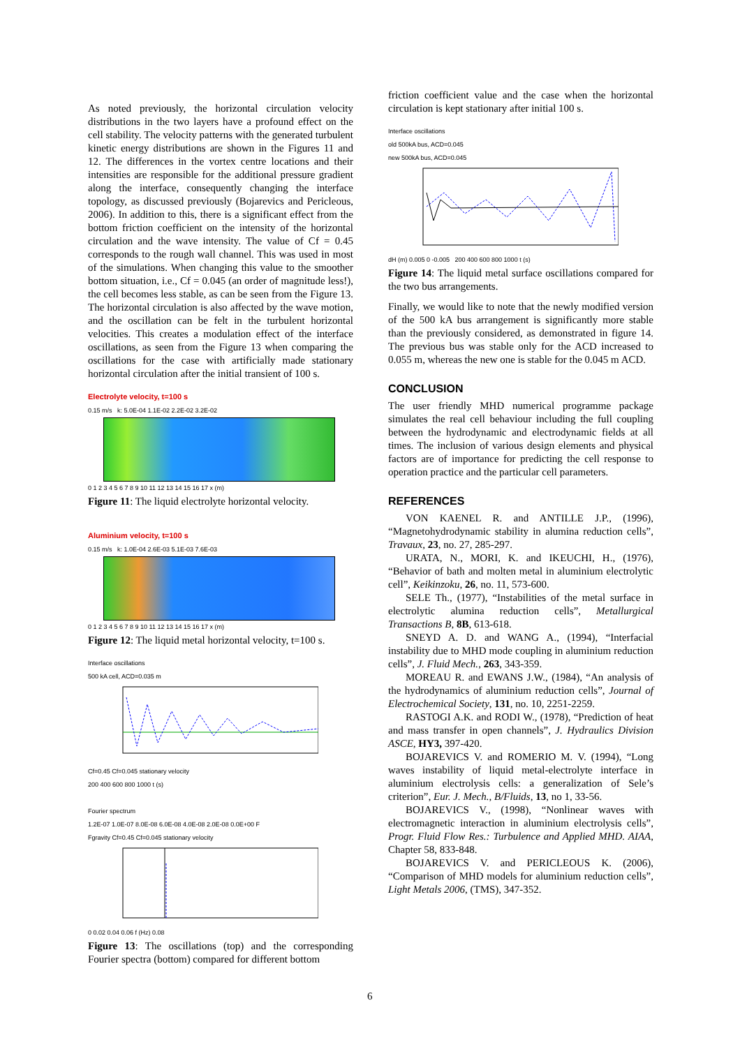As noted previously, the horizontal circulation velocity distributions in the two layers have a profound effect on the cell stability. The velocity patterns with the generated turbulent kinetic energy distributions are shown in the Figures 11 and 12. The differences in the vortex centre locations and their intensities are responsible for the additional pressure gradient along the interface, consequently changing the interface topology, as discussed previously (Bojarevics and Pericleous, 2006). In addition to this, there is a significant effect from the bottom friction coefficient on the intensity of the horizontal circulation and the wave intensity. The value of Cf = 0.45 corresponds to the rough wall channel. This was used in most of the simulations. When changing this value to the smoother bottom situation, i.e., Cf = 0.045 (an order of magnitude less!), the cell becomes less stable, as can be seen from the Figure 13. The horizontal circulation is also affected by the wave motion, and the oscillation can be felt in the turbulent horizontal velocities. This creates a modulation effect of the interface oscillations, as seen from the Figure 13 when comparing the oscillations for the case with artificially made stationary horizontal circulation after the initial transient of 100 s.
Electrolyte velocity, t=100 s
0.15 m/s k: 5.0E-04 1.1E-02 2.2E-02 3.2E-02
0 1 2 3 4 5 6 7 8 9 10 11 12 13 14 15 16 17 x (m)
Figure 11: The liquid electrolyte horizontal velocity.
Aluminium velocity, t=100 s
0.15 m/s k: 1.0E-04 2.6E-03 5.1E-03 7.6E-03
0 1 2 3 4 5 6 7 8 9 10 11 12 13 14 15 16 17 x (m)
Figure 12: The liquid metal horizontal velocity, t=100 s.
Interface oscillations
500 kA cell, ACD=0.035 m
Cf=0.45 Cf=0.045 stationary velocity
200 400 600 800 1000 t (s)
Fourier spectrum
1.2E-07 1.0E-07 8.0E-08 6.0E-08 4.0E-08 2.0E-08 0.0E+00 F
Fgravity Cf=0.45 Cf=0.045 stationary velocity
0 0.02 0.04 0.06 f (Hz) 0.08
Figure 13: The oscillations (top) and the corresponding Fourier spectra (bottom) compared for different bottom
friction coefficient value and the case when the horizontal circulation is kept stationary after initial 100 s.
Interface oscillations
old 500kA bus, ACD=0.045
new 500kA bus, ACD=0.045
dH (m) 0.005 0 -0.005 200 400 600 800 1000 t (s)
Figure 14: The liquid metal surface oscillations compared for the two bus arrangements.
Finally, we would like to note that the newly modified version of the 500 kA bus arrangement is significantly more stable than the previously considered, as demonstrated in figure 14. The previous bus was stable only for the ACD increased to 0.055 m, whereas the new one is stable for the 0.045 m ACD.
CONCLUSION
The user friendly MHD numerical programme package simulates the real cell behaviour including the full coupling between the hydrodynamic and electrodynamic fields at all times. The inclusion of various design elements and physical factors are of importance for predicting the cell response to operation practice and the particular cell parameters.
REFERENCES
VON KAENEL R. and ANTILLE J.P., (1996), “Magnetohydrodynamic stability in alumina reduction cells”, Travaux, 23, no. 27, 285-297.
URATA, N., MORI, K. and IKEUCHI, H., (1976), “Behavior of bath and molten metal in aluminium electrolytic cell”, Keikinzoku, 26, no. 11, 573-600.
SELE Th., (1977), “Instabilities of the metal surface in electrolytic alumina reduction cells”, Metallurgical Transactions B, 8B, 613-618.
SNEYD A. D. and WANG A., (1994), “Interfacial instability due to MHD mode coupling in aluminium reduction cells”, J. Fluid Mech., 263, 343-359.
MOREAU R. and EWANS J.W., (1984), “An analysis of the hydrodynamics of aluminium reduction cells”, Journal of Electrochemical Society, 131, no. 10, 2251-2259.
RASTOGI A.K. and RODI W., (1978), “Prediction of heat and mass transfer in open channels”, J. Hydraulics Division ASCE, HY3, 397-420.
BOJAREVICS V. and ROMERIO M. V. (1994), “Long waves instability of liquid metal-electrolyte interface in aluminium electrolysis cells: a generalization of Sele’s criterion”, Eur. J. Mech., B/Fluids, 13, no 1, 33-56.
BOJAREVICS V., (1998), “Nonlinear waves with electromagnetic interaction in aluminium electrolysis cells”, Progr. Fluid Flow Res.: Turbulence and Applied MHD. AIAA, Chapter 58, 833-848.
BOJAREVICS V. and PERICLEOUS K. (2006), “Comparison of MHD models for aluminium reduction cells”, Light Metals 2006, (TMS), 347-352.
6